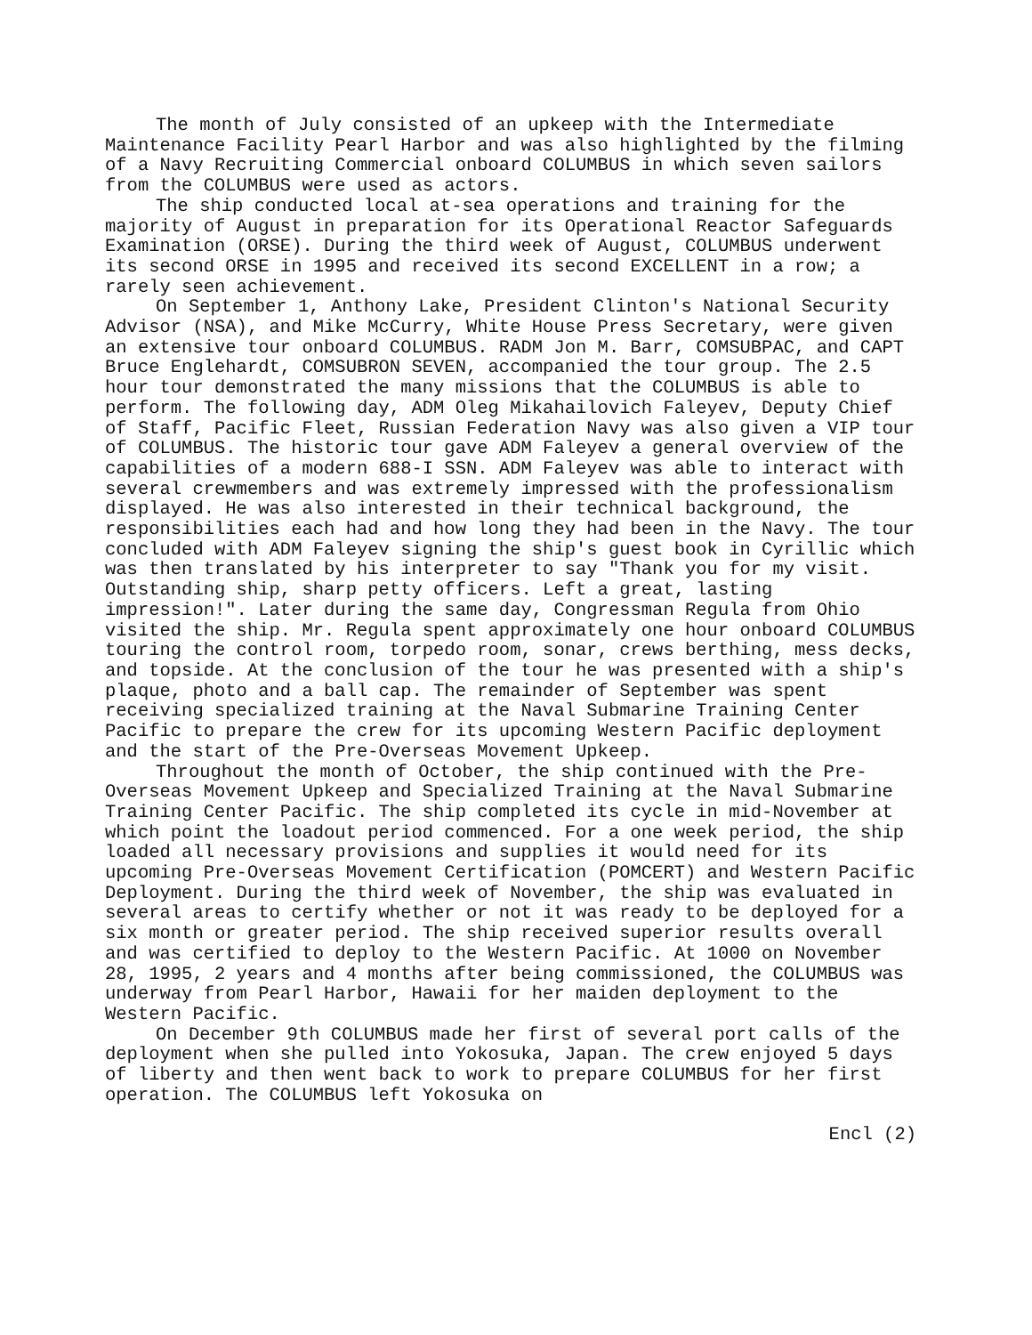The month of July consisted of an upkeep with the Intermediate Maintenance Facility Pearl Harbor and was also highlighted by the filming of a Navy Recruiting Commercial onboard COLUMBUS in which seven sailors from the COLUMBUS were used as actors.
The ship conducted local at-sea operations and training for the majority of August in preparation for its Operational Reactor Safeguards Examination (ORSE). During the third week of August, COLUMBUS underwent its second ORSE in 1995 and received its second EXCELLENT in a row; a rarely seen achievement.
On September 1, Anthony Lake, President Clinton's National Security Advisor (NSA), and Mike McCurry, White House Press Secretary, were given an extensive tour onboard COLUMBUS. RADM Jon M. Barr, COMSUBPAC, and CAPT Bruce Englehardt, COMSUBRON SEVEN, accompanied the tour group. The 2.5 hour tour demonstrated the many missions that the COLUMBUS is able to perform. The following day, ADM Oleg Mikahailovich Faleyev, Deputy Chief of Staff, Pacific Fleet, Russian Federation Navy was also given a VIP tour of COLUMBUS. The historic tour gave ADM Faleyev a general overview of the capabilities of a modern 688-I SSN. ADM Faleyev was able to interact with several crewmembers and was extremely impressed with the professionalism displayed. He was also interested in their technical background, the responsibilities each had and how long they had been in the Navy. The tour concluded with ADM Faleyev signing the ship's guest book in Cyrillic which was then translated by his interpreter to say "Thank you for my visit. Outstanding ship, sharp petty officers. Left a great, lasting impression!". Later during the same day, Congressman Regula from Ohio visited the ship. Mr. Regula spent approximately one hour onboard COLUMBUS touring the control room, torpedo room, sonar, crews berthing, mess decks, and topside. At the conclusion of the tour he was presented with a ship's plaque, photo and a ball cap. The remainder of September was spent receiving specialized training at the Naval Submarine Training Center Pacific to prepare the crew for its upcoming Western Pacific deployment and the start of the Pre-Overseas Movement Upkeep.
Throughout the month of October, the ship continued with the Pre-Overseas Movement Upkeep and Specialized Training at the Naval Submarine Training Center Pacific. The ship completed its cycle in mid-November at which point the loadout period commenced. For a one week period, the ship loaded all necessary provisions and supplies it would need for its upcoming Pre-Overseas Movement Certification (POMCERT) and Western Pacific Deployment. During the third week of November, the ship was evaluated in several areas to certify whether or not it was ready to be deployed for a six month or greater period. The ship received superior results overall and was certified to deploy to the Western Pacific. At 1000 on November 28, 1995, 2 years and 4 months after being commissioned, the COLUMBUS was underway from Pearl Harbor, Hawaii for her maiden deployment to the Western Pacific.
On December 9th COLUMBUS made her first of several port calls of the deployment when she pulled into Yokosuka, Japan. The crew enjoyed 5 days of liberty and then went back to work to prepare COLUMBUS for her first operation. The COLUMBUS left Yokosuka on
Encl (2)